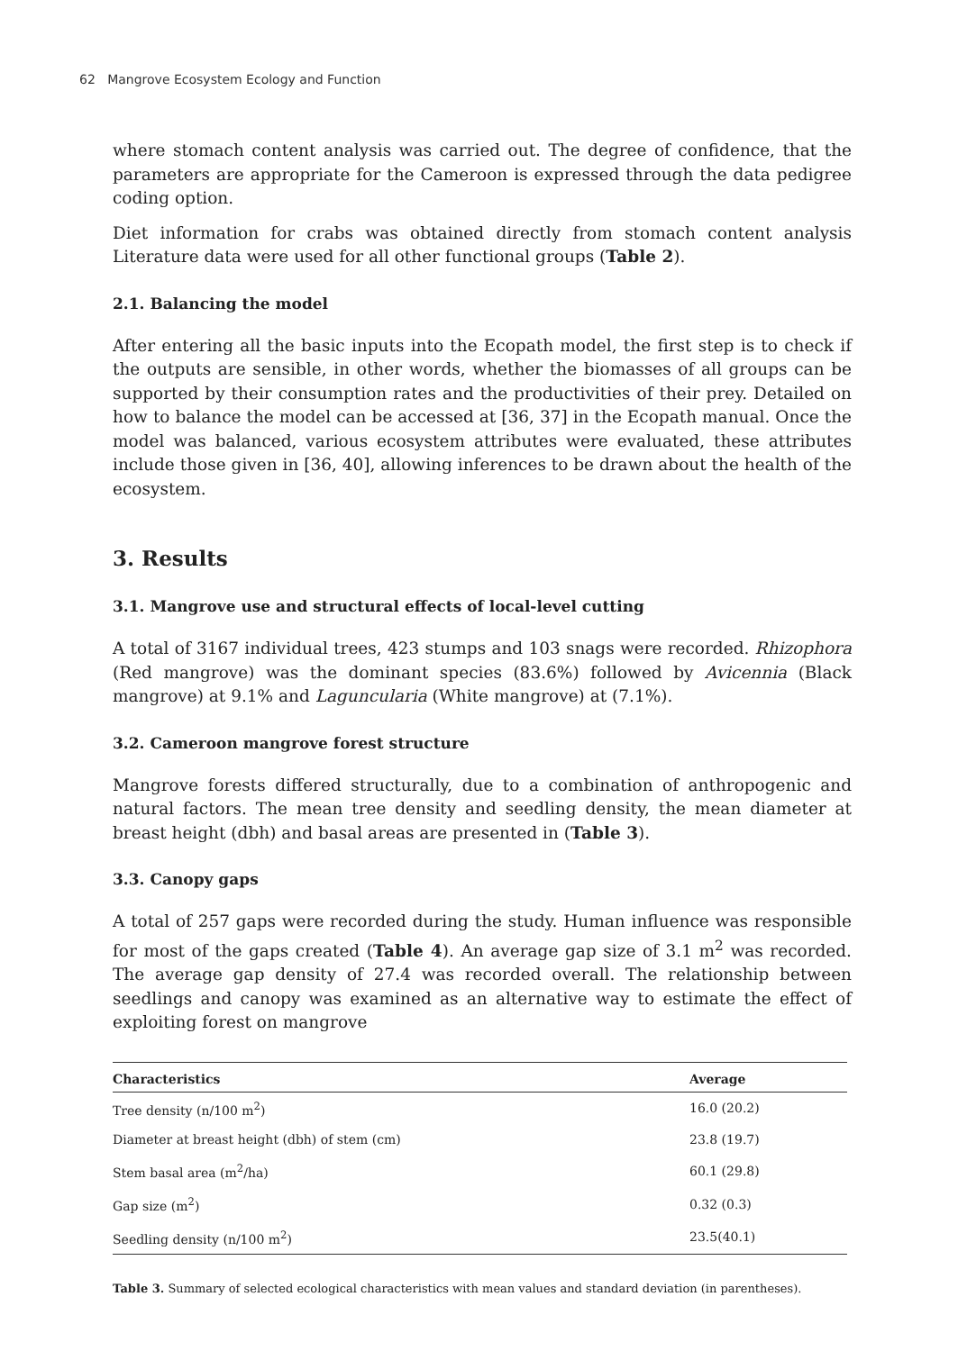62 Mangrove Ecosystem Ecology and Function
where stomach content analysis was carried out. The degree of confidence, that the parameters are appropriate for the Cameroon is expressed through the data pedigree coding option.
Diet information for crabs was obtained directly from stomach content analysis Literature data were used for all other functional groups (Table 2).
2.1. Balancing the model
After entering all the basic inputs into the Ecopath model, the first step is to check if the outputs are sensible, in other words, whether the biomasses of all groups can be supported by their consumption rates and the productivities of their prey. Detailed on how to balance the model can be accessed at [36, 37] in the Ecopath manual. Once the model was balanced, various ecosystem attributes were evaluated, these attributes include those given in [36, 40], allowing inferences to be drawn about the health of the ecosystem.
3. Results
3.1. Mangrove use and structural effects of local-level cutting
A total of 3167 individual trees, 423 stumps and 103 snags were recorded. Rhizophora (Red mangrove) was the dominant species (83.6%) followed by Avicennia (Black mangrove) at 9.1% and Laguncularia (White mangrove) at (7.1%).
3.2. Cameroon mangrove forest structure
Mangrove forests differed structurally, due to a combination of anthropogenic and natural factors. The mean tree density and seedling density, the mean diameter at breast height (dbh) and basal areas are presented in (Table 3).
3.3. Canopy gaps
A total of 257 gaps were recorded during the study. Human influence was responsible for most of the gaps created (Table 4). An average gap size of 3.1 m<sup>2</sup> was recorded. The average gap density of 27.4 was recorded overall. The relationship between seedlings and canopy was examined as an alternative way to estimate the effect of exploiting forest on mangrove
| Characteristics | Average |
| --- | --- |
| Tree density (n/100 m<sup>2</sup>) | 16.0 (20.2) |
| Diameter at breast height (dbh) of stem (cm) | 23.8 (19.7) |
| Stem basal area (m<sup>2</sup>/ha) | 60.1 (29.8) |
| Gap size (m<sup>2</sup>) | 0.32 (0.3) |
| Seedling density (n/100 m<sup>2</sup>) | 23.5(40.1) |
Table 3. Summary of selected ecological characteristics with mean values and standard deviation (in parentheses).